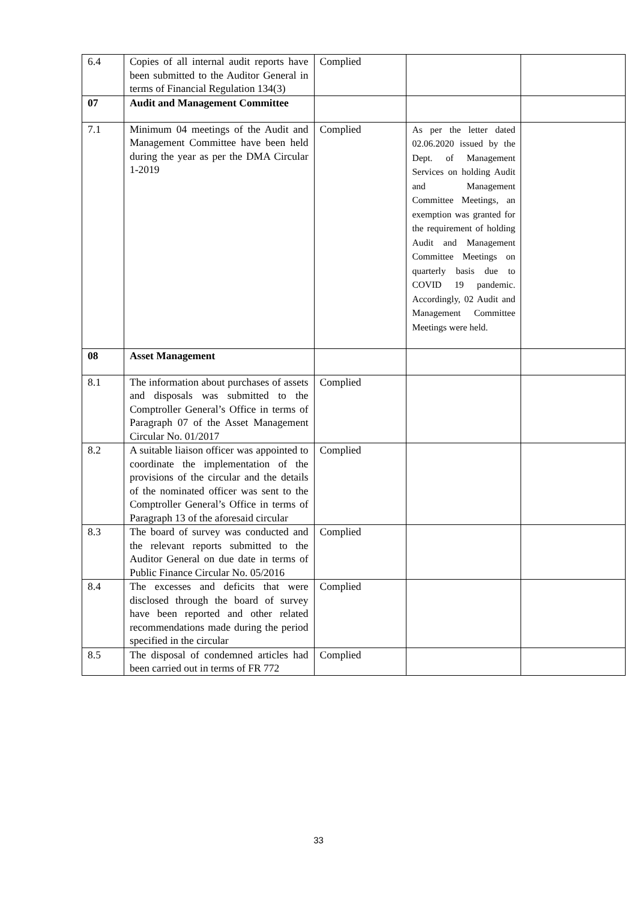| 6.4 | Copies of all internal audit reports have been submitted to the Auditor General in terms of Financial Regulation 134(3) | Complied | | |
| 07 | Audit and Management Committee | | | |
| 7.1 | Minimum 04 meetings of the Audit and Management Committee have been held during the year as per the DMA Circular 1-2019 | Complied | As per the letter dated 02.06.2020 issued by the Dept. of Management Services on holding Audit and Management Committee Meetings, an exemption was granted for the requirement of holding Audit and Management Committee Meetings on quarterly basis due to COVID 19 pandemic. Accordingly, 02 Audit and Management Committee Meetings were held. | |
| 08 | Asset Management | | | |
| 8.1 | The information about purchases of assets and disposals was submitted to the Comptroller General’s Office in terms of Paragraph 07 of the Asset Management Circular No. 01/2017 | Complied | | |
| 8.2 | A suitable liaison officer was appointed to coordinate the implementation of the provisions of the circular and the details of the nominated officer was sent to the Comptroller General’s Office in terms of Paragraph 13 of the aforesaid circular | Complied | | |
| 8.3 | The board of survey was conducted and the relevant reports submitted to the Auditor General on due date in terms of Public Finance Circular No. 05/2016 | Complied | | |
| 8.4 | The excesses and deficits that were disclosed through the board of survey have been reported and other related recommendations made during the period specified in the circular | Complied | | |
| 8.5 | The disposal of condemned articles had been carried out in terms of FR 772 | Complied | | |
33